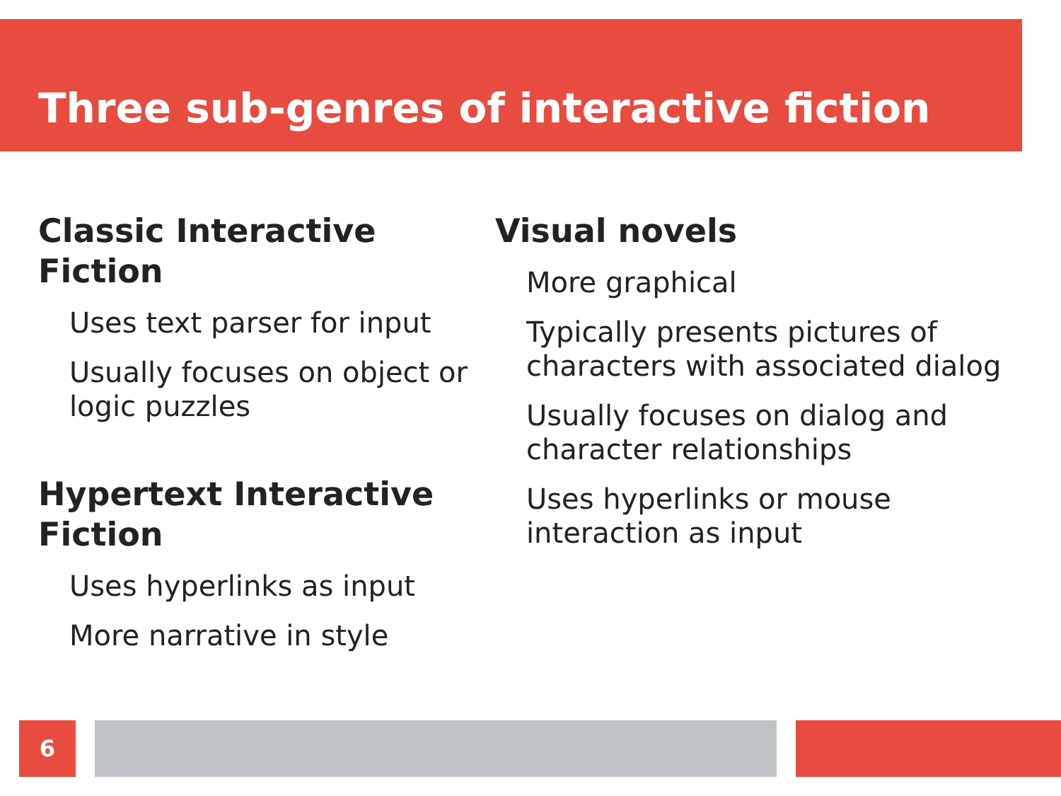Three sub-genres of interactive fiction
Classic Interactive Fiction
Uses text parser for input
Usually focuses on object or logic puzzles
Hypertext Interactive Fiction
Uses hyperlinks as input
More narrative in style
Visual novels
More graphical
Typically presents pictures of characters with associated dialog
Usually focuses on dialog and character relationships
Uses hyperlinks or mouse interaction as input
6